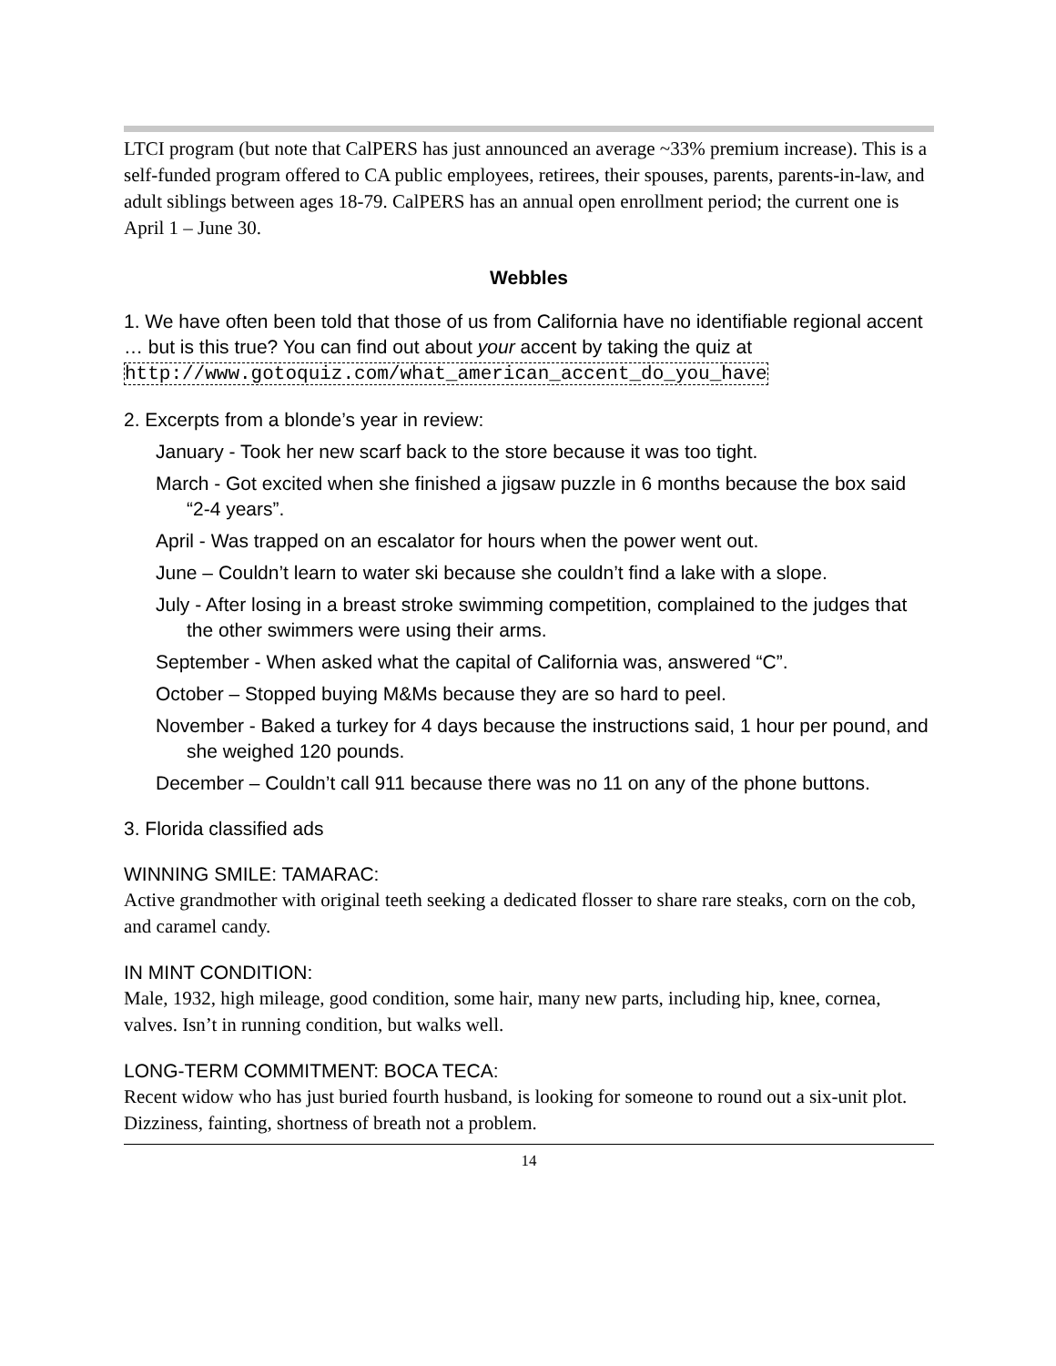LTCI program (but note that CalPERS has just announced an average ~33% premium increase). This is a self-funded program offered to CA public employees, retirees, their spouses, parents, parents-in-law, and adult siblings between ages 18-79. CalPERS has an annual open enrollment period; the current one is April 1 – June 30.
Webbles
1. We have often been told that those of us from California have no identifiable regional accent … but is this true? You can find out about your accent by taking the quiz at http://www.gotoquiz.com/what_american_accent_do_you_have
2. Excerpts from a blonde’s year in review:
January - Took her new scarf back to the store because it was too tight.
March - Got excited when she finished a jigsaw puzzle in 6 months because the box said “2-4 years”.
April - Was trapped on an escalator for hours when the power went out.
June – Couldn’t learn to water ski because she couldn’t find a lake with a slope.
July - After losing in a breast stroke swimming competition, complained to the judges that the other swimmers were using their arms.
September - When asked what the capital of California was, answered “C”.
October – Stopped buying M&Ms because they are so hard to peel.
November - Baked a turkey for 4 days because the instructions said, 1 hour per pound, and she weighed 120 pounds.
December – Couldn’t call 911 because there was no 11 on any of the phone buttons.
3. Florida classified ads
WINNING SMILE: TAMARAC:
Active grandmother with original teeth seeking a dedicated flosser to share rare steaks, corn on the cob, and caramel candy.
IN MINT CONDITION:
Male, 1932, high mileage, good condition, some hair, many new parts, including hip, knee, cornea, valves. Isn’t in running condition, but walks well.
LONG-TERM COMMITMENT: BOCA TECA:
Recent widow who has just buried fourth husband, is looking for someone to round out a six-unit plot. Dizziness, fainting, shortness of breath not a problem.
14